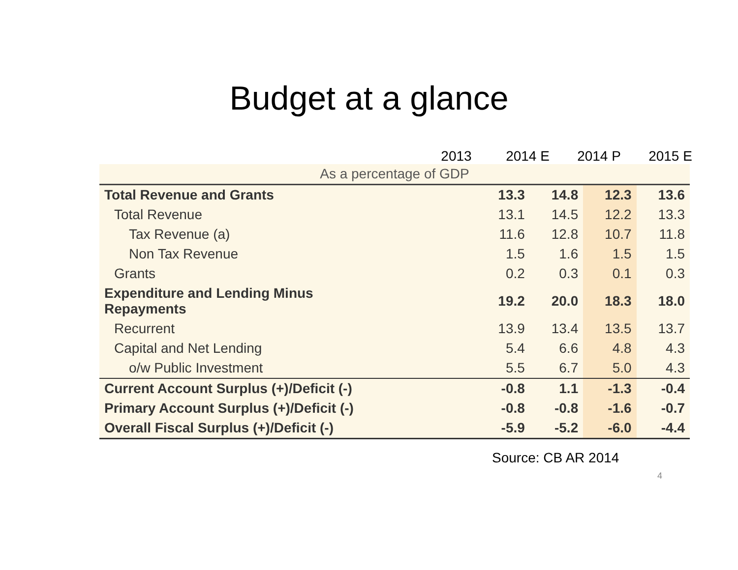Budget at a glance
2013 2014 E 2014 P 2015 E
| As a percentage of GDP | | | | |
| Total Revenue and Grants | 13.3 | 14.8 | 12.3 | 13.6 |
| Total Revenue | 13.1 | 14.5 | 12.2 | 13.3 |
| Tax Revenue (a) | 11.6 | 12.8 | 10.7 | 11.8 |
| Non Tax Revenue | 1.5 | 1.6 | 1.5 | 1.5 |
| Grants | 0.2 | 0.3 | 0.1 | 0.3 |
| Expenditure and Lending Minus Repayments | 19.2 | 20.0 | 18.3 | 18.0 |
| Recurrent | 13.9 | 13.4 | 13.5 | 13.7 |
| Capital and Net Lending | 5.4 | 6.6 | 4.8 | 4.3 |
| o/w Public Investment | 5.5 | 6.7 | 5.0 | 4.3 |
| Current Account Surplus (+)/Deficit (-) | -0.8 | 1.1 | -1.3 | -0.4 |
| Primary Account Surplus (+)/Deficit (-) | -0.8 | -0.8 | -1.6 | -0.7 |
| Overall Fiscal Surplus (+)/Deficit (-) | -5.9 | -5.2 | -6.0 | -4.4 |
Source: CB AR 2014
4